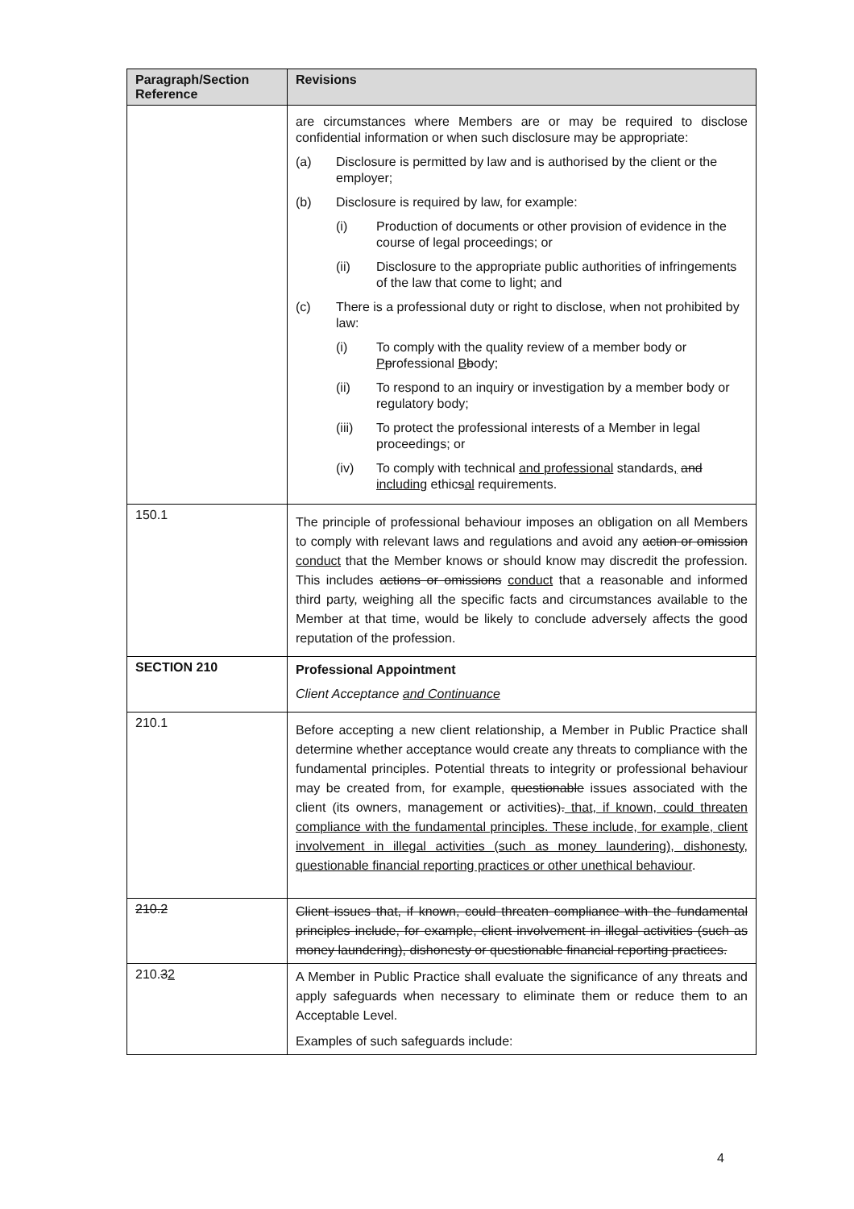| Paragraph/Section Reference | Revisions |
| --- | --- |
| | are circumstances where Members are or may be required to disclose confidential information or when such disclosure may be appropriate: (a) Disclosure is permitted by law and is authorised by the client or the employer; (b) Disclosure is required by law, for example: (i) Production of documents or other provision of evidence in the course of legal proceedings; or (ii) Disclosure to the appropriate public authorities of infringements of the law that come to light; and (c) There is a professional duty or right to disclose, when not prohibited by law: (i) To comply with the quality review of a member body or P p rofessional B b ody; (ii) To respond to an inquiry or investigation by a member body or regulatory body; (iii) To protect the professional interests of a Member in legal proceedings; or (iv) To comply with technical and professional standards , and including ethic s al requirements. |
| 150.1 | The principle of professional behaviour imposes an obligation on all Members to comply with relevant laws and regulations and avoid any action or omission conduct that the Member knows or should know may discredit the profession. This includes actions or omissions conduct that a reasonable and informed third party, weighing all the specific facts and circumstances available to the Member at that time, would be likely to conclude adversely affects the good reputation of the profession. |
| SECTION 210 | Professional Appointment Client Acceptance and Continuance |
| 210.1 | Before accepting a new client relationship, a Member in Public Practice shall determine whether acceptance would create any threats to compliance with the fundamental principles. Potential threats to integrity or professional behaviour may be created from, for example, questionable issues associated with the client (its owners, management or activities) . that, if known, could threaten compliance with the fundamental principles. These include, for example, client involvement in illegal activities (such as money laundering), dishonesty, questionable financial reporting practices or other unethical behaviour . |
| 210.2 | Client issues that, if known, could threaten compliance with the fundamental principles include, for example, client involvement in illegal activities (such as money laundering), dishonesty or questionable financial reporting practices. |
| 210. 3 2 | A Member in Public Practice shall evaluate the significance of any threats and apply safeguards when necessary to eliminate them or reduce them to an Acceptable Level. Examples of such safeguards include: |
4